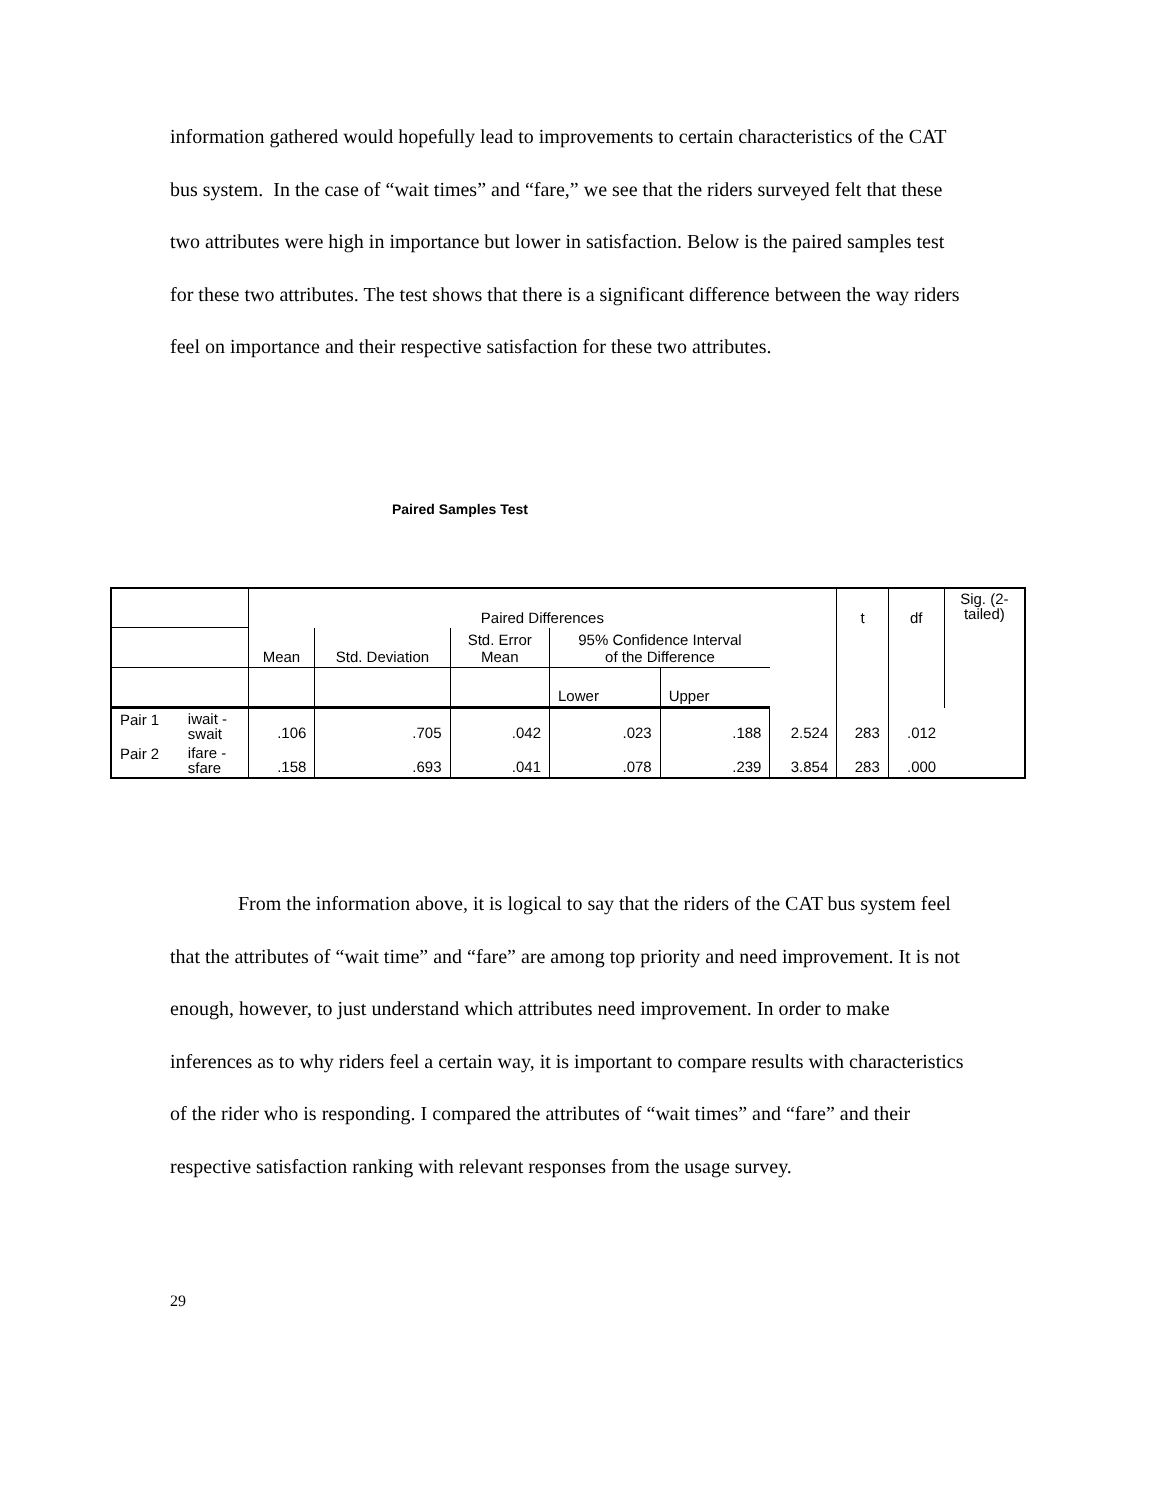information gathered would hopefully lead to improvements to certain characteristics of the CAT bus system. In the case of “wait times” and “fare,” we see that the riders surveyed felt that these two attributes were high in importance but lower in satisfaction. Below is the paired samples test for these two attributes. The test shows that there is a significant difference between the way riders feel on importance and their respective satisfaction for these two attributes.
Paired Samples Test
| | | Paired Differences | | | | | | t | df | Sig. (2- tailed) |
| | | Mean | Std. Deviation | Std. Error Mean | 95% Confidence Interval of the Difference | | | | | |
| | | | | | Lower | Upper | | | | |
| Pair 1 | iwait - swait | .106 | .705 | .042 | .023 | .188 | 2.524 | 283 | .012 | |
| Pair 2 | ifare - sfare | .158 | .693 | .041 | .078 | .239 | 3.854 | 283 | .000 | |
From the information above, it is logical to say that the riders of the CAT bus system feel that the attributes of “wait time” and “fare” are among top priority and need improvement. It is not enough, however, to just understand which attributes need improvement. In order to make inferences as to why riders feel a certain way, it is important to compare results with characteristics of the rider who is responding. I compared the attributes of “wait times” and “fare” and their respective satisfaction ranking with relevant responses from the usage survey.
29